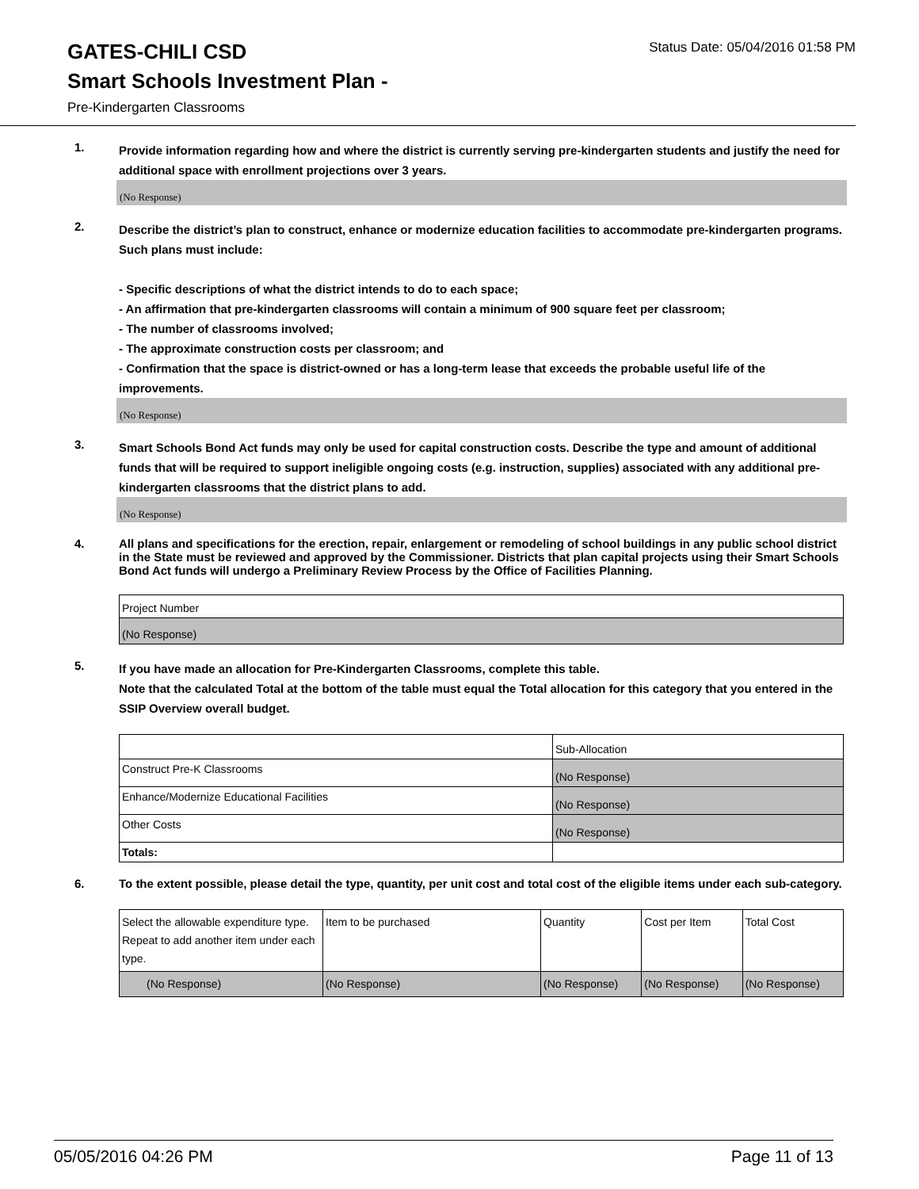GATES-CHILI CSD
Status Date: 05/04/2016 01:58 PM
Smart Schools Investment Plan -
Pre-Kindergarten Classrooms
1.
Provide information regarding how and where the district is currently serving pre-kindergarten students and justify the need for additional space with enrollment projections over 3 years.
(No Response)
2.
Describe the district’s plan to construct, enhance or modernize education facilities to accommodate pre-kindergarten programs. Such plans must include:
- Specific descriptions of what the district intends to do to each space;
- An affirmation that pre-kindergarten classrooms will contain a minimum of 900 square feet per classroom;
- The number of classrooms involved;
- The approximate construction costs per classroom; and
- Confirmation that the space is district-owned or has a long-term lease that exceeds the probable useful life of the improvements.
(No Response)
3.
Smart Schools Bond Act funds may only be used for capital construction costs. Describe the type and amount of additional funds that will be required to support ineligible ongoing costs (e.g. instruction, supplies) associated with any additional pre-kindergarten classrooms that the district plans to add.
(No Response)
4.
All plans and specifications for the erection, repair, enlargement or remodeling of school buildings in any public school district in the State must be reviewed and approved by the Commissioner. Districts that plan capital projects using their Smart Schools Bond Act funds will undergo a Preliminary Review Process by the Office of Facilities Planning.
| Project Number |
| (No Response) |
5.
If you have made an allocation for Pre-Kindergarten Classrooms, complete this table.
Note that the calculated Total at the bottom of the table must equal the Total allocation for this category that you entered in the SSIP Overview overall budget.
| | Sub-Allocation |
| Construct Pre-K Classrooms | (No Response) |
| Enhance/Modernize Educational Facilities | (No Response) |
| Other Costs | (No Response) |
| Totals: | |
6.
To the extent possible, please detail the type, quantity, per unit cost and total cost of the eligible items under each sub-category.
| Select the allowable expenditure type. Repeat to add another item under each type. | Item to be purchased | Quantity | Cost per Item | Total Cost |
| (No Response) | (No Response) | (No Response) | (No Response) | (No Response) |
05/05/2016 04:26 PM Page 11 of 13